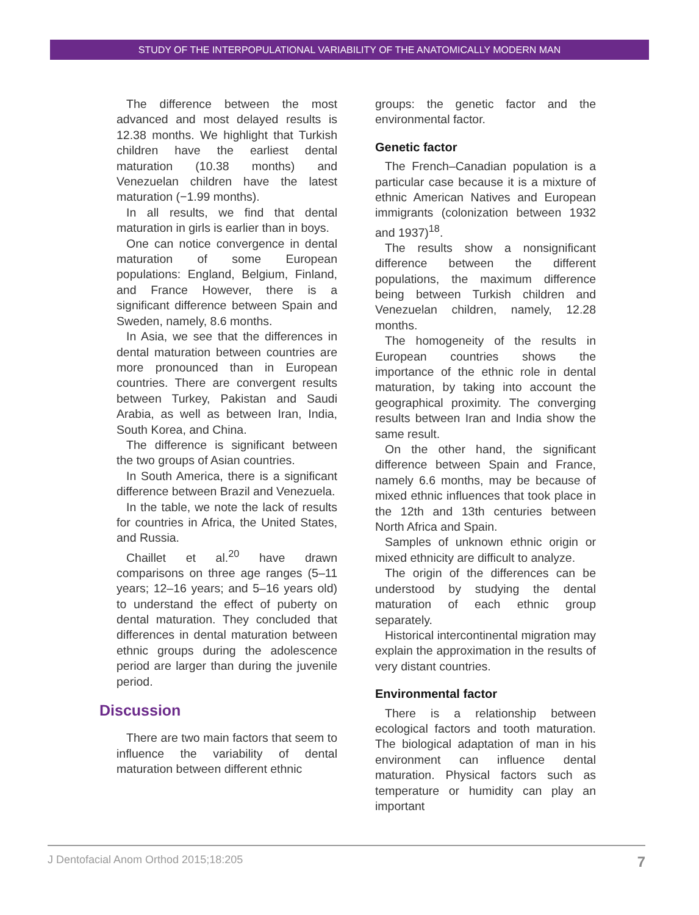STUDY OF THE INTERPOPULATIONAL VARIABILITY OF THE ANATOMICALLY MODERN MAN
The difference between the most advanced and most delayed results is 12.38 months. We highlight that Turkish children have the earliest dental maturation (10.38 months) and Venezuelan children have the latest maturation (−1.99 months).
In all results, we find that dental maturation in girls is earlier than in boys.
One can notice convergence in dental maturation of some European populations: England, Belgium, Finland, and France However, there is a significant difference between Spain and Sweden, namely, 8.6 months.
In Asia, we see that the differences in dental maturation between countries are more pronounced than in European countries. There are convergent results between Turkey, Pakistan and Saudi Arabia, as well as between Iran, India, South Korea, and China.
The difference is significant between the two groups of Asian countries.
In South America, there is a significant difference between Brazil and Venezuela.
In the table, we note the lack of results for countries in Africa, the United States, and Russia.
Chaillet et al.<sup>20</sup> have drawn comparisons on three age ranges (5–11 years; 12–16 years; and 5–16 years old) to understand the effect of puberty on dental maturation. They concluded that differences in dental maturation between ethnic groups during the adolescence period are larger than during the juvenile period.
Discussion
There are two main factors that seem to influence the variability of dental maturation between different ethnic
groups: the genetic factor and the environmental factor.
Genetic factor
The French–Canadian population is a particular case because it is a mixture of ethnic American Natives and European immigrants (colonization between 1932 and 1937)<sup>18</sup>.
The results show a nonsignificant difference between the different populations, the maximum difference being between Turkish children and Venezuelan children, namely, 12.28 months.
The homogeneity of the results in European countries shows the importance of the ethnic role in dental maturation, by taking into account the geographical proximity. The converging results between Iran and India show the same result.
On the other hand, the significant difference between Spain and France, namely 6.6 months, may be because of mixed ethnic influences that took place in the 12th and 13th centuries between North Africa and Spain.
Samples of unknown ethnic origin or mixed ethnicity are difficult to analyze.
The origin of the differences can be understood by studying the dental maturation of each ethnic group separately.
Historical intercontinental migration may explain the approximation in the results of very distant countries.
Environmental factor
There is a relationship between ecological factors and tooth maturation. The biological adaptation of man in his environment can influence dental maturation. Physical factors such as temperature or humidity can play an important
J Dentofacial Anom Orthod 2015;18:205 7